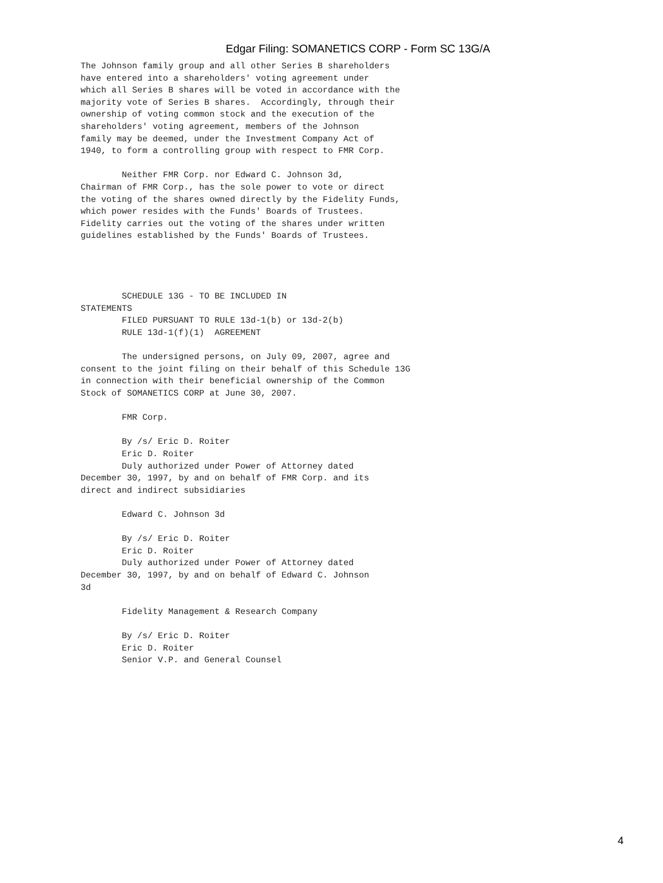Edgar Filing: SOMANETICS CORP - Form SC 13G/A
The Johnson family group and all other Series B shareholders
have entered into a shareholders' voting agreement under
which all Series B shares will be voted in accordance with the
majority vote of Series B shares.  Accordingly, through their
ownership of voting common stock and the execution of the
shareholders' voting agreement, members of the Johnson
family may be deemed, under the Investment Company Act of
1940, to form a controlling group with respect to FMR Corp.

        Neither FMR Corp. nor Edward C. Johnson 3d,
Chairman of FMR Corp., has the sole power to vote or direct
the voting of the shares owned directly by the Fidelity Funds,
which power resides with the Funds' Boards of Trustees.
Fidelity carries out the voting of the shares under written
guidelines established by the Funds' Boards of Trustees.




        SCHEDULE 13G - TO BE INCLUDED IN
STATEMENTS
        FILED PURSUANT TO RULE 13d-1(b) or 13d-2(b)
        RULE 13d-1(f)(1)  AGREEMENT

        The undersigned persons, on July 09, 2007, agree and
consent to the joint filing on their behalf of this Schedule 13G
in connection with their beneficial ownership of the Common
Stock of SOMANETICS CORP at June 30, 2007.

        FMR Corp.

        By /s/ Eric D. Roiter
        Eric D. Roiter
        Duly authorized under Power of Attorney dated
December 30, 1997, by and on behalf of FMR Corp. and its
direct and indirect subsidiaries

        Edward C. Johnson 3d

        By /s/ Eric D. Roiter
        Eric D. Roiter
        Duly authorized under Power of Attorney dated
December 30, 1997, by and on behalf of Edward C. Johnson
3d

        Fidelity Management & Research Company

        By /s/ Eric D. Roiter
        Eric D. Roiter
        Senior V.P. and General Counsel
4